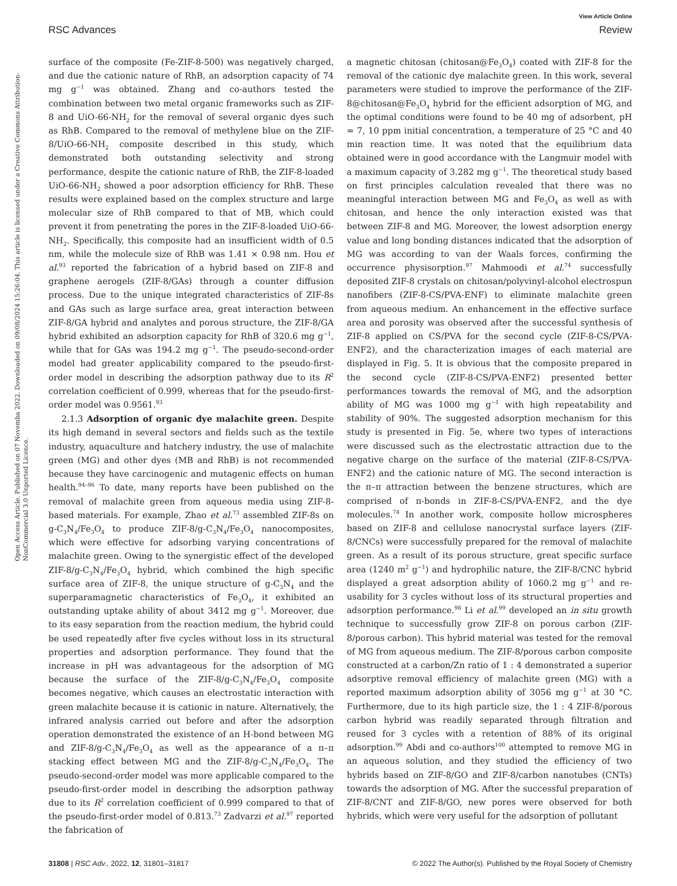View Article Online
RSC Advances Review
Open Access Article. Published on 07 Novemba 2022. Downloaded on 09/08/2024 15:26:04. This article is licensed under a Creative Commons Attribution-NonCommercial 3.0 Unported Licence.
surface of the composite (Fe-ZIF-8-500) was negatively charged, and due the cationic nature of RhB, an adsorption capacity of 74 mg g<sup>−1</sup> was obtained. Zhang and co-authors tested the combination between two metal organic frameworks such as ZIF-8 and UiO-66-NH<sub>2</sub> for the removal of several organic dyes such as RhB. Compared to the removal of methylene blue on the ZIF-8/UiO-66-NH<sub>2</sub> composite described in this study, which demonstrated both outstanding selectivity and strong performance, despite the cationic nature of RhB, the ZIF-8-loaded UiO-66-NH<sub>2</sub> showed a poor adsorption efficiency for RhB. These results were explained based on the complex structure and large molecular size of RhB compared to that of MB, which could prevent it from penetrating the pores in the ZIF-8-loaded UiO-66-NH<sub>2</sub>. Specifically, this composite had an insufficient width of 0.5 nm, while the molecule size of RhB was 1.41 × 0.98 nm. Hou et al.<sup>93</sup> reported the fabrication of a hybrid based on ZIF-8 and graphene aerogels (ZIF-8/GAs) through a counter diffusion process. Due to the unique integrated characteristics of ZIF-8s and GAs such as large surface area, great interaction between ZIF-8/GA hybrid and analytes and porous structure, the ZIF-8/GA hybrid exhibited an adsorption capacity for RhB of 320.6 mg g<sup>−1</sup>, while that for GAs was 194.2 mg g<sup>−1</sup>. The pseudo-second-order model had greater applicability compared to the pseudo-first-order model in describing the adsorption pathway due to its R<sup>2</sup> correlation coefficient of 0.999, whereas that for the pseudo-first-order model was 0.9561.<sup>93</sup>
2.1.3 Adsorption of organic dye malachite green. Despite its high demand in several sectors and fields such as the textile industry, aquaculture and hatchery industry, the use of malachite green (MG) and other dyes (MB and RhB) is not recommended because they have carcinogenic and mutagenic effects on human health.<sup>94–96</sup> To date, many reports have been published on the removal of malachite green from aqueous media using ZIF-8-based materials. For example, Zhao et al.<sup>73</sup> assembled ZIF-8s on g-C<sub>3</sub>N<sub>4</sub>/Fe<sub>3</sub>O<sub>4</sub> to produce ZIF-8/g-C<sub>3</sub>N<sub>4</sub>/Fe<sub>3</sub>O<sub>4</sub> nanocomposites, which were effective for adsorbing varying concentrations of malachite green. Owing to the synergistic effect of the developed ZIF-8/g-C<sub>3</sub>N<sub>4</sub>/Fe<sub>3</sub>O<sub>4</sub> hybrid, which combined the high specific surface area of ZIF-8, the unique structure of g-C<sub>3</sub>N<sub>4</sub> and the superparamagnetic characteristics of Fe<sub>3</sub>O<sub>4</sub>, it exhibited an outstanding uptake ability of about 3412 mg g<sup>−1</sup>. Moreover, due to its easy separation from the reaction medium, the hybrid could be used repeatedly after five cycles without loss in its structural properties and adsorption performance. They found that the increase in pH was advantageous for the adsorption of MG because the surface of the ZIF-8/g-C<sub>3</sub>N<sub>4</sub>/Fe<sub>3</sub>O<sub>4</sub> composite becomes negative, which causes an electrostatic interaction with green malachite because it is cationic in nature. Alternatively, the infrared analysis carried out before and after the adsorption operation demonstrated the existence of an H-bond between MG and ZIF-8/g-C<sub>3</sub>N<sub>4</sub>/Fe<sub>3</sub>O<sub>4</sub> as well as the appearance of a π–π stacking effect between MG and the ZIF-8/g-C<sub>3</sub>N<sub>4</sub>/Fe<sub>3</sub>O<sub>4</sub>. The pseudo-second-order model was more applicable compared to the pseudo-first-order model in describing the adsorption pathway due to its R<sup>2</sup> correlation coefficient of 0.999 compared to that of the pseudo-first-order model of 0.813.<sup>73</sup> Zadvarzi et al.<sup>97</sup> reported the fabrication of
a magnetic chitosan (chitosan@Fe<sub>3</sub>O<sub>4</sub>) coated with ZIF-8 for the removal of the cationic dye malachite green. In this work, several parameters were studied to improve the performance of the ZIF-8@chitosan@Fe<sub>3</sub>O<sub>4</sub> hybrid for the efficient adsorption of MG, and the optimal conditions were found to be 40 mg of adsorbent, pH = 7, 10 ppm initial concentration, a temperature of 25 °C and 40 min reaction time. It was noted that the equilibrium data obtained were in good accordance with the Langmuir model with a maximum capacity of 3.282 mg g<sup>−1</sup>. The theoretical study based on first principles calculation revealed that there was no meaningful interaction between MG and Fe<sub>3</sub>O<sub>4</sub> as well as with chitosan, and hence the only interaction existed was that between ZIF-8 and MG. Moreover, the lowest adsorption energy value and long bonding distances indicated that the adsorption of MG was according to van der Waals forces, confirming the occurrence physisorption.<sup>97</sup> Mahmoodi et al.<sup>74</sup> successfully deposited ZIF-8 crystals on chitosan/polyvinyl-alcohol electrospun nanofibers (ZIF-8-CS/PVA-ENF) to eliminate malachite green from aqueous medium. An enhancement in the effective surface area and porosity was observed after the successful synthesis of ZIF-8 applied on CS/PVA for the second cycle (ZIF-8-CS/PVA-ENF2), and the characterization images of each material are displayed in Fig. 5. It is obvious that the composite prepared in the second cycle (ZIF-8-CS/PVA-ENF2) presented better performances towards the removal of MG, and the adsorption ability of MG was 1000 mg g<sup>−1</sup> with high repeatability and stability of 90%. The suggested adsorption mechanism for this study is presented in Fig. 5e, where two types of interactions were discussed such as the electrostatic attraction due to the negative charge on the surface of the material (ZIF-8-CS/PVA-ENF2) and the cationic nature of MG. The second interaction is the π–π attraction between the benzene structures, which are comprised of π-bonds in ZIF-8-CS/PVA-ENF2, and the dye molecules.<sup>74</sup> In another work, composite hollow microspheres based on ZIF-8 and cellulose nanocrystal surface layers (ZIF-8/CNCs) were successfully prepared for the removal of malachite green. As a result of its porous structure, great specific surface area (1240 m<sup>2</sup> g<sup>−1</sup>) and hydrophilic nature, the ZIF-8/CNC hybrid displayed a great adsorption ability of 1060.2 mg g<sup>−1</sup> and re-usability for 3 cycles without loss of its structural properties and adsorption performance.<sup>98</sup> Li et al.<sup>99</sup> developed an in situ growth technique to successfully grow ZIF-8 on porous carbon (ZIF-8/porous carbon). This hybrid material was tested for the removal of MG from aqueous medium. The ZIF-8/porous carbon composite constructed at a carbon/Zn ratio of 1 : 4 demonstrated a superior adsorptive removal efficiency of malachite green (MG) with a reported maximum adsorption ability of 3056 mg g<sup>−1</sup> at 30 °C. Furthermore, due to its high particle size, the 1 : 4 ZIF-8/porous carbon hybrid was readily separated through filtration and reused for 3 cycles with a retention of 88% of its original adsorption.<sup>99</sup> Abdi and co-authors<sup>100</sup> attempted to remove MG in an aqueous solution, and they studied the efficiency of two hybrids based on ZIF-8/GO and ZIF-8/carbon nanotubes (CNTs) towards the adsorption of MG. After the successful preparation of ZIF-8/CNT and ZIF-8/GO, new pores were observed for both hybrids, which were very useful for the adsorption of pollutant
31808 | RSC Adv., 2022, 12, 31801–31817 © 2022 The Author(s). Published by the Royal Society of Chemistry